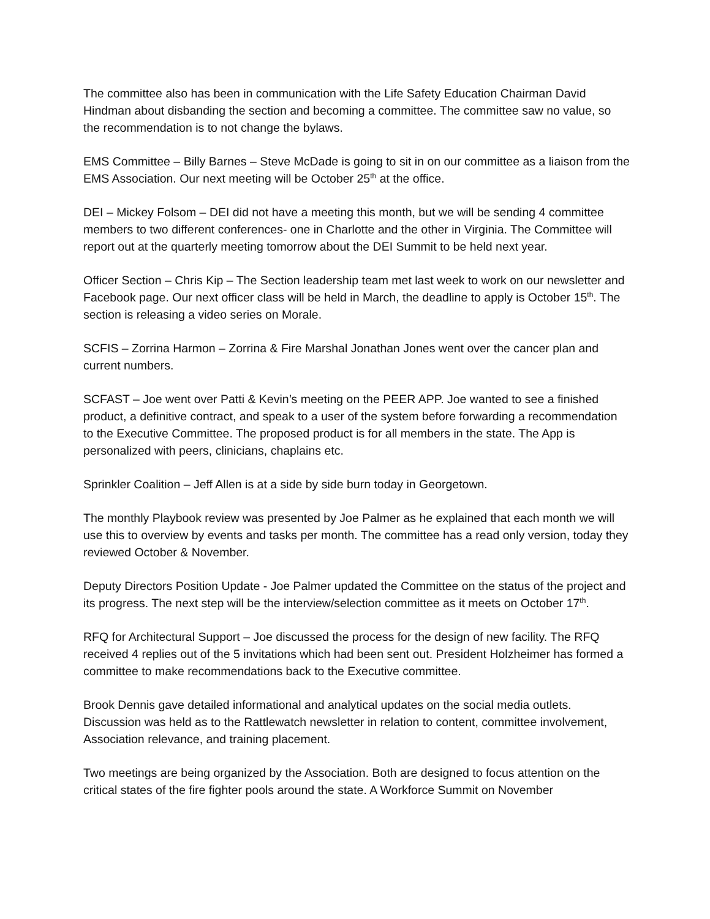The committee also has been in communication with the Life Safety Education Chairman David Hindman about disbanding the section and becoming a committee. The committee saw no value, so the recommendation is to not change the bylaws.
EMS Committee – Billy Barnes – Steve McDade is going to sit in on our committee as a liaison from the EMS Association. Our next meeting will be October 25<sup>th</sup> at the office.
DEI – Mickey Folsom – DEI did not have a meeting this month, but we will be sending 4 committee members to two different conferences- one in Charlotte and the other in Virginia. The Committee will report out at the quarterly meeting tomorrow about the DEI Summit to be held next year.
Officer Section – Chris Kip – The Section leadership team met last week to work on our newsletter and Facebook page. Our next officer class will be held in March, the deadline to apply is October 15<sup>th</sup>. The section is releasing a video series on Morale.
SCFIS – Zorrina Harmon – Zorrina & Fire Marshal Jonathan Jones went over the cancer plan and current numbers.
SCFAST – Joe went over Patti & Kevin’s meeting on the PEER APP. Joe wanted to see a finished product, a definitive contract, and speak to a user of the system before forwarding a recommendation to the Executive Committee. The proposed product is for all members in the state. The App is personalized with peers, clinicians, chaplains etc.
Sprinkler Coalition – Jeff Allen is at a side by side burn today in Georgetown.
The monthly Playbook review was presented by Joe Palmer as he explained that each month we will use this to overview by events and tasks per month. The committee has a read only version, today they reviewed October & November.
Deputy Directors Position Update - Joe Palmer updated the Committee on the status of the project and its progress. The next step will be the interview/selection committee as it meets on October 17<sup>th</sup>.
RFQ for Architectural Support – Joe discussed the process for the design of new facility. The RFQ received 4 replies out of the 5 invitations which had been sent out. President Holzheimer has formed a committee to make recommendations back to the Executive committee.
Brook Dennis gave detailed informational and analytical updates on the social media outlets. Discussion was held as to the Rattlewatch newsletter in relation to content, committee involvement, Association relevance, and training placement.
Two meetings are being organized by the Association. Both are designed to focus attention on the critical states of the fire fighter pools around the state. A Workforce Summit on November